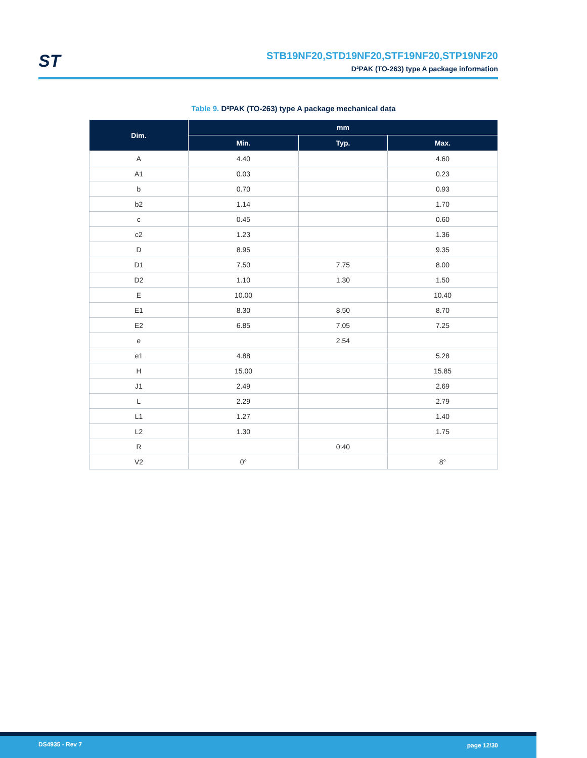ST
STB19NF20,STD19NF20,STF19NF20,STP19NF20
D²PAK (TO-263) type A package information
Table 9. D²PAK (TO-263) type A package mechanical data
| Dim. | mm | | |
| --- | --- | --- | --- |
| | Min. | Typ. | Max. |
| A | 4.40 | | 4.60 |
| A1 | 0.03 | | 0.23 |
| b | 0.70 | | 0.93 |
| b2 | 1.14 | | 1.70 |
| c | 0.45 | | 0.60 |
| c2 | 1.23 | | 1.36 |
| D | 8.95 | | 9.35 |
| D1 | 7.50 | 7.75 | 8.00 |
| D2 | 1.10 | 1.30 | 1.50 |
| E | 10.00 | | 10.40 |
| E1 | 8.30 | 8.50 | 8.70 |
| E2 | 6.85 | 7.05 | 7.25 |
| e | | 2.54 | |
| e1 | 4.88 | | 5.28 |
| H | 15.00 | | 15.85 |
| J1 | 2.49 | | 2.69 |
| L | 2.29 | | 2.79 |
| L1 | 1.27 | | 1.40 |
| L2 | 1.30 | | 1.75 |
| R | | 0.40 | |
| V2 | 0° | | 8° |
DS4935 - Rev 7 page 12/30